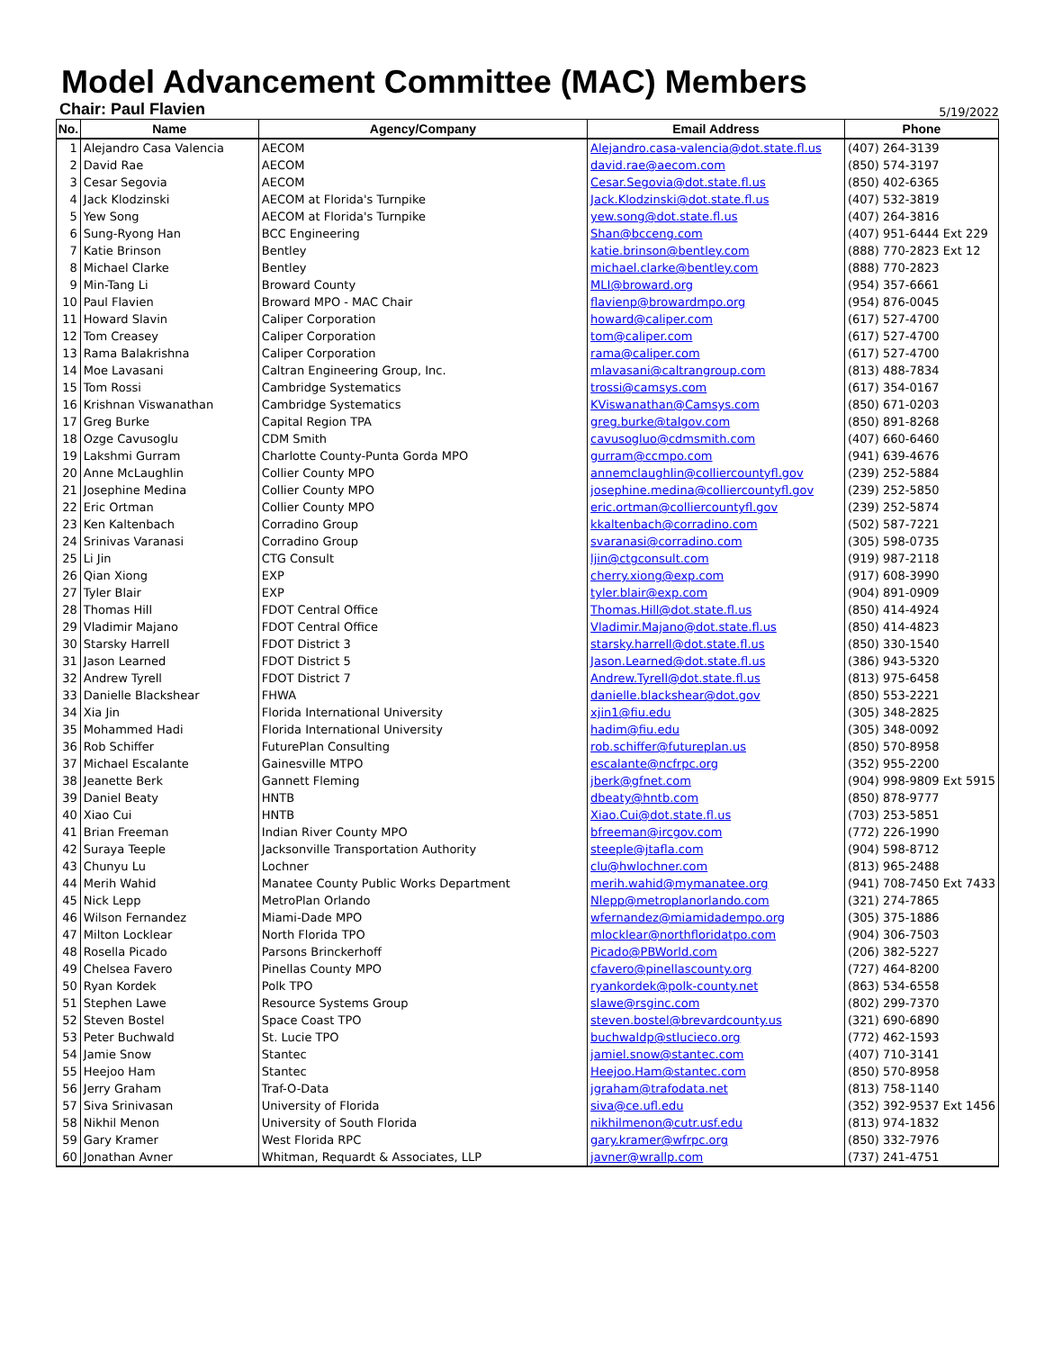Model Advancement Committee (MAC) Members
Chair: Paul Flavien 5/19/2022
| No. | Name | Agency/Company | Email Address | Phone |
| --- | --- | --- | --- | --- |
| 1 | Alejandro Casa Valencia | AECOM | Alejandro.casa-valencia@dot.state.fl.us | (407) 264-3139 |
| 2 | David Rae | AECOM | david.rae@aecom.com | (850) 574-3197 |
| 3 | Cesar Segovia | AECOM | Cesar.Segovia@dot.state.fl.us | (850) 402-6365 |
| 4 | Jack Klodzinski | AECOM at Florida's Turnpike | Jack.Klodzinski@dot.state.fl.us | (407) 532-3819 |
| 5 | Yew Song | AECOM at Florida's Turnpike | yew.song@dot.state.fl.us | (407) 264-3816 |
| 6 | Sung-Ryong Han | BCC Engineering | Shan@bcceng.com | (407) 951-6444 Ext 229 |
| 7 | Katie Brinson | Bentley | katie.brinson@bentley.com | (888) 770-2823 Ext 12 |
| 8 | Michael Clarke | Bentley | michael.clarke@bentley.com | (888) 770-2823 |
| 9 | Min-Tang Li | Broward County | MLI@broward.org | (954) 357-6661 |
| 10 | Paul Flavien | Broward MPO - MAC Chair | flavienp@browardmpo.org | (954) 876-0045 |
| 11 | Howard Slavin | Caliper Corporation | howard@caliper.com | (617) 527-4700 |
| 12 | Tom Creasey | Caliper Corporation | tom@caliper.com | (617) 527-4700 |
| 13 | Rama Balakrishna | Caliper Corporation | rama@caliper.com | (617) 527-4700 |
| 14 | Moe Lavasani | Caltran Engineering Group, Inc. | mlavasani@caltrangroup.com | (813) 488-7834 |
| 15 | Tom Rossi | Cambridge Systematics | trossi@camsys.com | (617) 354-0167 |
| 16 | Krishnan Viswanathan | Cambridge Systematics | KViswanathan@Camsys.com | (850) 671-0203 |
| 17 | Greg Burke | Capital Region TPA | greg.burke@talgov.com | (850) 891-8268 |
| 18 | Ozge Cavusoglu | CDM Smith | cavusogluo@cdmsmith.com | (407) 660-6460 |
| 19 | Lakshmi Gurram | Charlotte County-Punta Gorda MPO | gurram@ccmpo.com | (941) 639-4676 |
| 20 | Anne McLaughlin | Collier County MPO | annemclaughlin@colliercountyfl.gov | (239) 252-5884 |
| 21 | Josephine Medina | Collier County MPO | josephine.medina@colliercountyfl.gov | (239) 252-5850 |
| 22 | Eric Ortman | Collier County MPO | eric.ortman@colliercountyfl.gov | (239) 252-5874 |
| 23 | Ken Kaltenbach | Corradino Group | kkaltenbach@corradino.com | (502) 587-7221 |
| 24 | Srinivas Varanasi | Corradino Group | svaranasi@corradino.com | (305) 598-0735 |
| 25 | Li Jin | CTG Consult | ljin@ctgconsult.com | (919) 987-2118 |
| 26 | Qian Xiong | EXP | cherry.xiong@exp.com | (917) 608-3990 |
| 27 | Tyler Blair | EXP | tyler.blair@exp.com | (904) 891-0909 |
| 28 | Thomas Hill | FDOT Central Office | Thomas.Hill@dot.state.fl.us | (850) 414-4924 |
| 29 | Vladimir Majano | FDOT Central Office | Vladimir.Majano@dot.state.fl.us | (850) 414-4823 |
| 30 | Starsky Harrell | FDOT District 3 | starsky.harrell@dot.state.fl.us | (850) 330-1540 |
| 31 | Jason Learned | FDOT District 5 | Jason.Learned@dot.state.fl.us | (386) 943-5320 |
| 32 | Andrew Tyrell | FDOT District 7 | Andrew.Tyrell@dot.state.fl.us | (813) 975-6458 |
| 33 | Danielle Blackshear | FHWA | danielle.blackshear@dot.gov | (850) 553-2221 |
| 34 | Xia Jin | Florida International University | xjin1@fiu.edu | (305) 348-2825 |
| 35 | Mohammed Hadi | Florida International University | hadim@fiu.edu | (305) 348-0092 |
| 36 | Rob Schiffer | FuturePlan Consulting | rob.schiffer@futureplan.us | (850) 570-8958 |
| 37 | Michael Escalante | Gainesville MTPO | escalante@ncfrpc.org | (352) 955-2200 |
| 38 | Jeanette Berk | Gannett Fleming | jberk@gfnet.com | (904) 998-9809 Ext 5915 |
| 39 | Daniel Beaty | HNTB | dbeaty@hntb.com | (850) 878-9777 |
| 40 | Xiao Cui | HNTB | Xiao.Cui@dot.state.fl.us | (703) 253-5851 |
| 41 | Brian Freeman | Indian River County MPO | bfreeman@ircgov.com | (772) 226-1990 |
| 42 | Suraya Teeple | Jacksonville Transportation Authority | steeple@jtafla.com | (904) 598-8712 |
| 43 | Chunyu Lu | Lochner | clu@hwlochner.com | (813) 965-2488 |
| 44 | Merih Wahid | Manatee County Public Works Department | merih.wahid@mymanatee.org | (941) 708-7450 Ext 7433 |
| 45 | Nick Lepp | MetroPlan Orlando | Nlepp@metroplanorlando.com | (321) 274-7865 |
| 46 | Wilson Fernandez | Miami-Dade MPO | wfernandez@miamidadempo.org | (305) 375-1886 |
| 47 | Milton Locklear | North Florida TPO | mlocklear@northfloridatpo.com | (904) 306-7503 |
| 48 | Rosella Picado | Parsons Brinckerhoff | Picado@PBWorld.com | (206) 382-5227 |
| 49 | Chelsea Favero | Pinellas County MPO | cfavero@pinellascounty.org | (727) 464-8200 |
| 50 | Ryan Kordek | Polk TPO | ryankordek@polk-county.net | (863) 534-6558 |
| 51 | Stephen Lawe | Resource Systems Group | slawe@rsginc.com | (802) 299-7370 |
| 52 | Steven Bostel | Space Coast TPO | steven.bostel@brevardcounty.us | (321) 690-6890 |
| 53 | Peter Buchwald | St. Lucie TPO | buchwaldp@stlucieco.org | (772) 462-1593 |
| 54 | Jamie Snow | Stantec | jamiel.snow@stantec.com | (407) 710-3141 |
| 55 | Heejoo Ham | Stantec | Heejoo.Ham@stantec.com | (850) 570-8958 |
| 56 | Jerry Graham | Traf-O-Data | jgraham@trafodata.net | (813) 758-1140 |
| 57 | Siva Srinivasan | University of Florida | siva@ce.ufl.edu | (352) 392-9537 Ext 1456 |
| 58 | Nikhil Menon | University of South Florida | nikhilmenon@cutr.usf.edu | (813) 974-1832 |
| 59 | Gary Kramer | West Florida RPC | gary.kramer@wfrpc.org | (850) 332-7976 |
| 60 | Jonathan Avner | Whitman, Requardt & Associates, LLP | javner@wrallp.com | (737) 241-4751 |